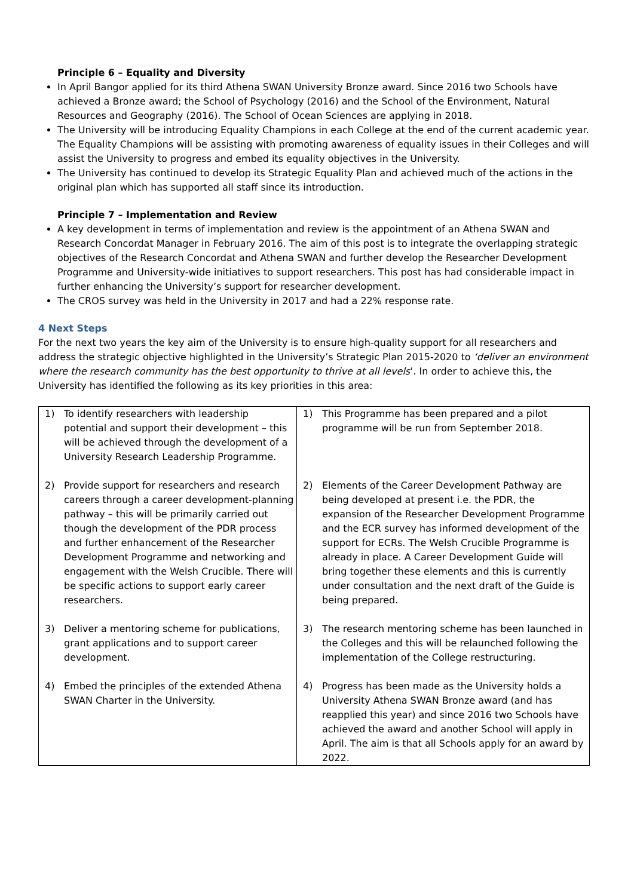Principle 6 – Equality and Diversity
In April Bangor applied for its third Athena SWAN University Bronze award. Since 2016 two Schools have achieved a Bronze award; the School of Psychology (2016) and the School of the Environment, Natural Resources and Geography (2016). The School of Ocean Sciences are applying in 2018.
The University will be introducing Equality Champions in each College at the end of the current academic year. The Equality Champions will be assisting with promoting awareness of equality issues in their Colleges and will assist the University to progress and embed its equality objectives in the University.
The University has continued to develop its Strategic Equality Plan and achieved much of the actions in the original plan which has supported all staff since its introduction.
Principle 7 – Implementation and Review
A key development in terms of implementation and review is the appointment of an Athena SWAN and Research Concordat Manager in February 2016. The aim of this post is to integrate the overlapping strategic objectives of the Research Concordat and Athena SWAN and further develop the Researcher Development Programme and University-wide initiatives to support researchers. This post has had considerable impact in further enhancing the University’s support for researcher development.
The CROS survey was held in the University in 2017 and had a 22% response rate.
4 Next Steps
For the next two years the key aim of the University is to ensure high-quality support for all researchers and address the strategic objective highlighted in the University’s Strategic Plan 2015-2020 to ‘deliver an environment where the research community has the best opportunity to thrive at all levels’. In order to achieve this, the University has identified the following as its key priorities in this area:
| 1) | To identify researchers with leadership potential and support their development – this will be achieved through the development of a University Research Leadership Programme. | 1) | This Programme has been prepared and a pilot programme will be run from September 2018. |
| 2) | Provide support for researchers and research careers through a career development-planning pathway – this will be primarily carried out though the development of the PDR process and further enhancement of the Researcher Development Programme and networking and engagement with the Welsh Crucible. There will be specific actions to support early career researchers. | 2) | Elements of the Career Development Pathway are being developed at present i.e. the PDR, the expansion of the Researcher Development Programme and the ECR survey has informed development of the support for ECRs. The Welsh Crucible Programme is already in place. A Career Development Guide will bring together these elements and this is currently under consultation and the next draft of the Guide is being prepared. |
| 3) | Deliver a mentoring scheme for publications, grant applications and to support career development. | 3) | The research mentoring scheme has been launched in the Colleges and this will be relaunched following the implementation of the College restructuring. |
| 4) | Embed the principles of the extended Athena SWAN Charter in the University. | 4) | Progress has been made as the University holds a University Athena SWAN Bronze award (and has reapplied this year) and since 2016 two Schools have achieved the award and another School will apply in April. The aim is that all Schools apply for an award by 2022. |